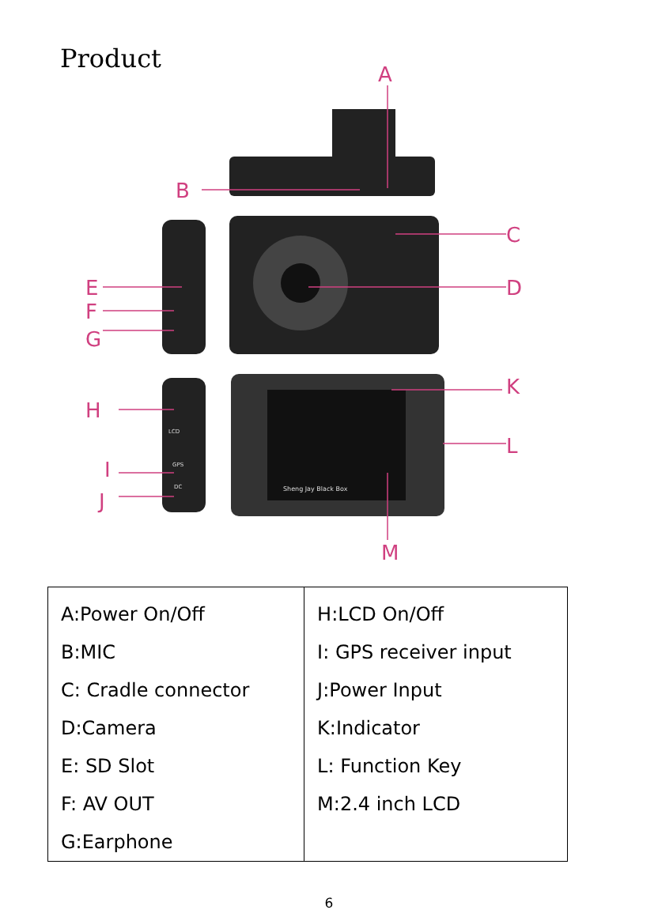Product
A
B
C
D
E
F
G
K
H
L
I
J
M
Sheng Jay Black Box
LCD
GPS
DC
| A:Power On/Off B:MIC C: Cradle connector D:Camera E: SD Slot F: AV OUT G:Earphone | H:LCD On/Off I: GPS receiver input J:Power Input K:Indicator L: Function Key M:2.4 inch LCD |
6